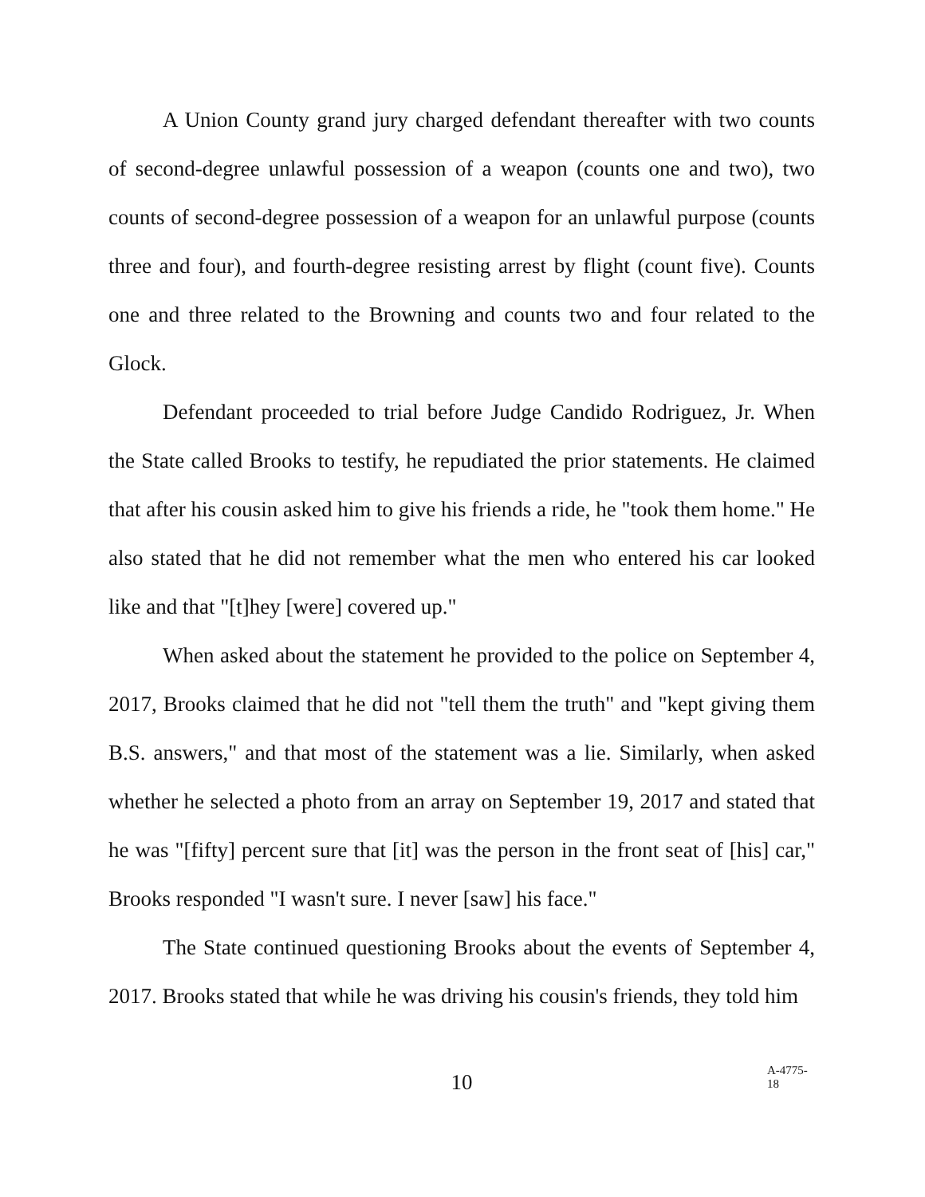A Union County grand jury charged defendant thereafter with two counts of second-degree unlawful possession of a weapon (counts one and two), two counts of second-degree possession of a weapon for an unlawful purpose (counts three and four), and fourth-degree resisting arrest by flight (count five). Counts one and three related to the Browning and counts two and four related to the Glock.
Defendant proceeded to trial before Judge Candido Rodriguez, Jr. When the State called Brooks to testify, he repudiated the prior statements. He claimed that after his cousin asked him to give his friends a ride, he "took them home." He also stated that he did not remember what the men who entered his car looked like and that "[t]hey [were] covered up."
When asked about the statement he provided to the police on September 4, 2017, Brooks claimed that he did not "tell them the truth" and "kept giving them B.S. answers," and that most of the statement was a lie. Similarly, when asked whether he selected a photo from an array on September 19, 2017 and stated that he was "[fifty] percent sure that [it] was the person in the front seat of [his] car," Brooks responded "I wasn't sure. I never [saw] his face."
The State continued questioning Brooks about the events of September 4, 2017. Brooks stated that while he was driving his cousin's friends, they told him
10
A-4775-18